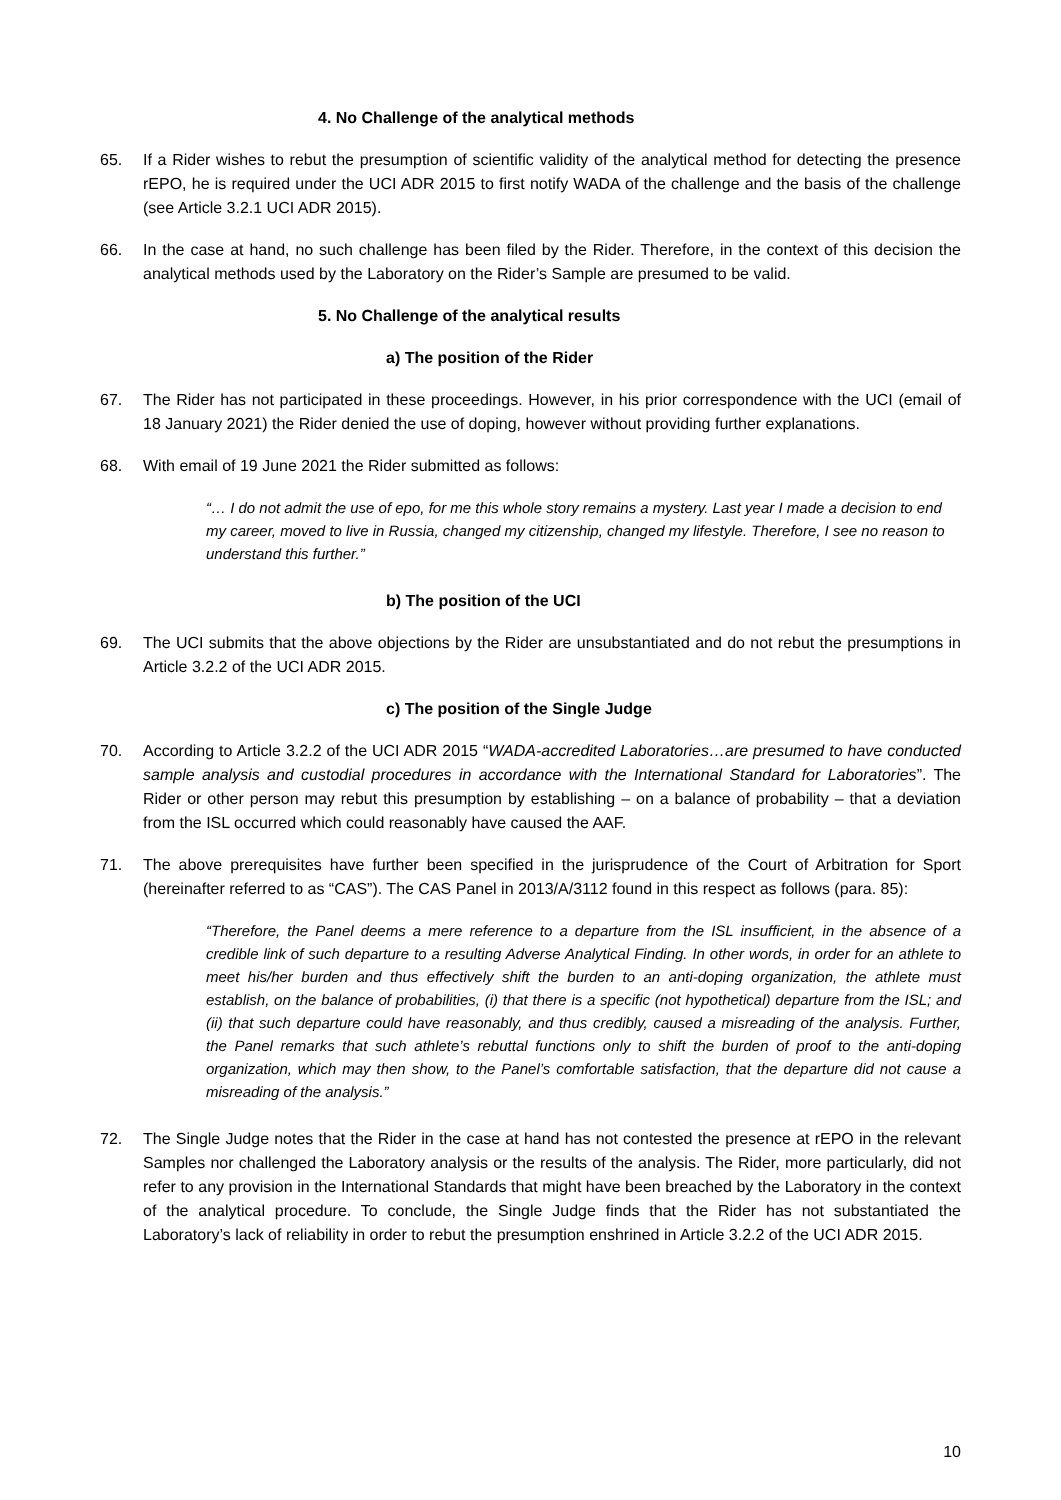4. No Challenge of the analytical methods
65. If a Rider wishes to rebut the presumption of scientific validity of the analytical method for detecting the presence rEPO, he is required under the UCI ADR 2015 to first notify WADA of the challenge and the basis of the challenge (see Article 3.2.1 UCI ADR 2015).
66. In the case at hand, no such challenge has been filed by the Rider. Therefore, in the context of this decision the analytical methods used by the Laboratory on the Rider’s Sample are presumed to be valid.
5. No Challenge of the analytical results
a) The position of the Rider
67. The Rider has not participated in these proceedings. However, in his prior correspondence with the UCI (email of 18 January 2021) the Rider denied the use of doping, however without providing further explanations.
68. With email of 19 June 2021 the Rider submitted as follows:
“… I do not admit the use of epo, for me this whole story remains a mystery. Last year I made a decision to end my career, moved to live in Russia, changed my citizenship, changed my lifestyle. Therefore, I see no reason to understand this further.”
b) The position of the UCI
69. The UCI submits that the above objections by the Rider are unsubstantiated and do not rebut the presumptions in Article 3.2.2 of the UCI ADR 2015.
c) The position of the Single Judge
70. According to Article 3.2.2 of the UCI ADR 2015 “WADA-accredited Laboratories…are presumed to have conducted sample analysis and custodial procedures in accordance with the International Standard for Laboratories”. The Rider or other person may rebut this presumption by establishing – on a balance of probability – that a deviation from the ISL occurred which could reasonably have caused the AAF.
71. The above prerequisites have further been specified in the jurisprudence of the Court of Arbitration for Sport (hereinafter referred to as “CAS”). The CAS Panel in 2013/A/3112 found in this respect as follows (para. 85):
“Therefore, the Panel deems a mere reference to a departure from the ISL insufficient, in the absence of a credible link of such departure to a resulting Adverse Analytical Finding. In other words, in order for an athlete to meet his/her burden and thus effectively shift the burden to an anti-doping organization, the athlete must establish, on the balance of probabilities, (i) that there is a specific (not hypothetical) departure from the ISL; and (ii) that such departure could have reasonably, and thus credibly, caused a misreading of the analysis. Further, the Panel remarks that such athlete’s rebuttal functions only to shift the burden of proof to the anti-doping organization, which may then show, to the Panel’s comfortable satisfaction, that the departure did not cause a misreading of the analysis.”
72. The Single Judge notes that the Rider in the case at hand has not contested the presence at rEPO in the relevant Samples nor challenged the Laboratory analysis or the results of the analysis. The Rider, more particularly, did not refer to any provision in the International Standards that might have been breached by the Laboratory in the context of the analytical procedure. To conclude, the Single Judge finds that the Rider has not substantiated the Laboratory’s lack of reliability in order to rebut the presumption enshrined in Article 3.2.2 of the UCI ADR 2015.
10